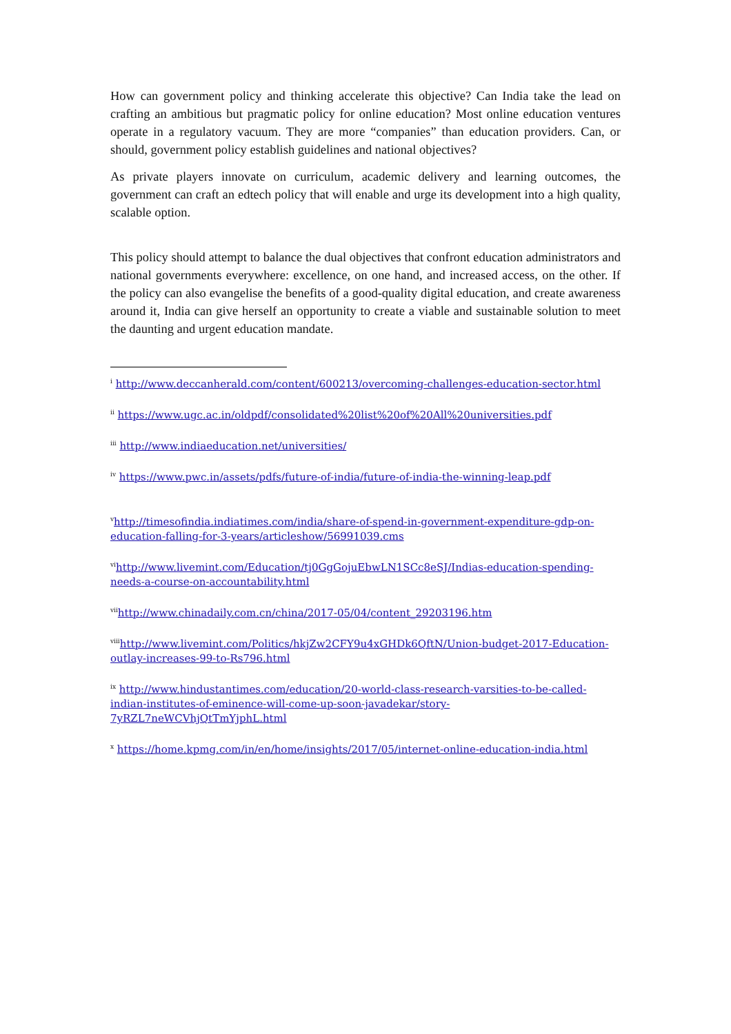How can government policy and thinking accelerate this objective? Can India take the lead on crafting an ambitious but pragmatic policy for online education? Most online education ventures operate in a regulatory vacuum. They are more “companies” than education providers. Can, or should, government policy establish guidelines and national objectives?
As private players innovate on curriculum, academic delivery and learning outcomes, the government can craft an edtech policy that will enable and urge its development into a high quality, scalable option.
This policy should attempt to balance the dual objectives that confront education administrators and national governments everywhere: excellence, on one hand, and increased access, on the other. If the policy can also evangelise the benefits of a good-quality digital education, and create awareness around it, India can give herself an opportunity to create a viable and sustainable solution to meet the daunting and urgent education mandate.
<sup>i</sup> http://www.deccanherald.com/content/600213/overcoming-challenges-education-sector.html
<sup>ii</sup> https://www.ugc.ac.in/oldpdf/consolidated%20list%20of%20All%20universities.pdf
<sup>iii</sup> http://www.indiaeducation.net/universities/
<sup>iv</sup> https://www.pwc.in/assets/pdfs/future-of-india/future-of-india-the-winning-leap.pdf
<sup>v</sup> http://timesofindia.indiatimes.com/india/share-of-spend-in-government-expenditure-gdp-on-education-falling-for-3-years/articleshow/56991039.cms
<sup>vi</sup>http://www.livemint.com/Education/tj0GgGojuEbwLN1SCc8eSJ/Indias-education-spending-needs-a-course-on-accountability.html
<sup>vii</sup>http://www.chinadaily.com.cn/china/2017-05/04/content_29203196.htm
<sup>viii</sup>http://www.livemint.com/Politics/hkjZw2CFY9u4xGHDk6QftN/Union-budget-2017-Education-outlay-increases-99-to-Rs796.html
<sup>ix</sup> http://www.hindustantimes.com/education/20-world-class-research-varsities-to-be-called-indian-institutes-of-eminence-will-come-up-soon-javadekar/story-7yRZL7neWCVhjQtTmYjphL.html
<sup>x</sup> https://home.kpmg.com/in/en/home/insights/2017/05/internet-online-education-india.html